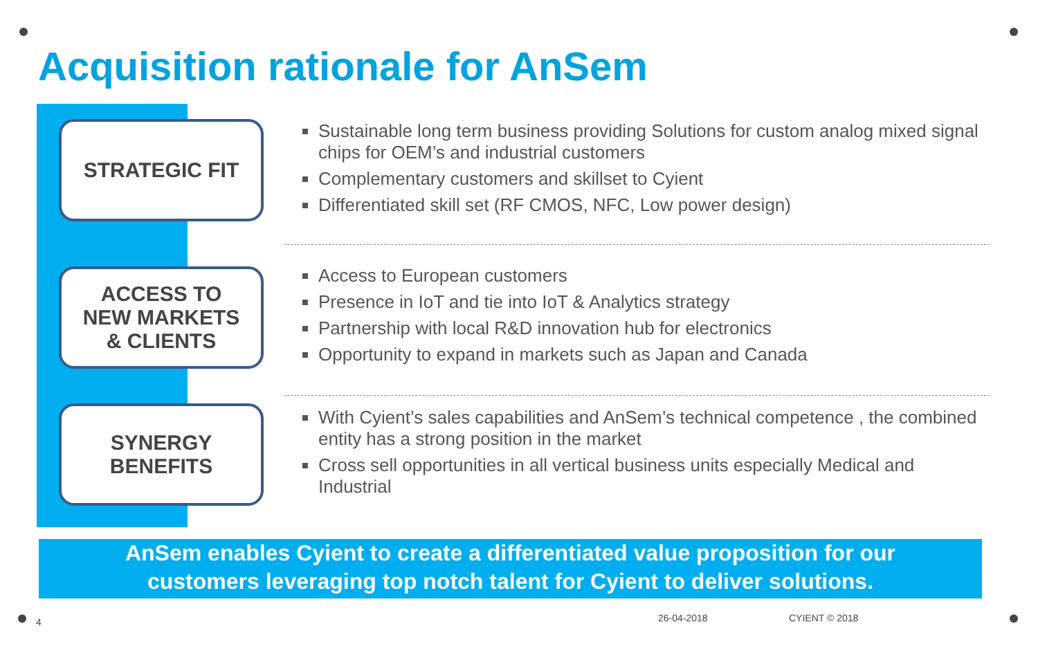Acquisition rationale for AnSem
STRATEGIC FIT
Sustainable long term business providing Solutions for custom analog mixed signal chips for OEM’s and industrial customers
Complementary customers and skillset to Cyient
Differentiated skill set (RF CMOS, NFC, Low power design)
ACCESS TO
NEW MARKETS
& CLIENTS
Access to European customers
Presence in IoT and tie into IoT & Analytics strategy
Partnership with local R&D innovation hub for electronics
Opportunity to expand in markets such as Japan and Canada
SYNERGY
BENEFITS
With Cyient’s sales capabilities and AnSem’s technical competence , the combined entity has a strong position in the market
Cross sell opportunities in all vertical business units especially Medical and Industrial
AnSem enables Cyient to create a differentiated value proposition for our
customers leveraging top notch talent for Cyient to deliver solutions.
4 26-04-2018 CYIENT © 2018